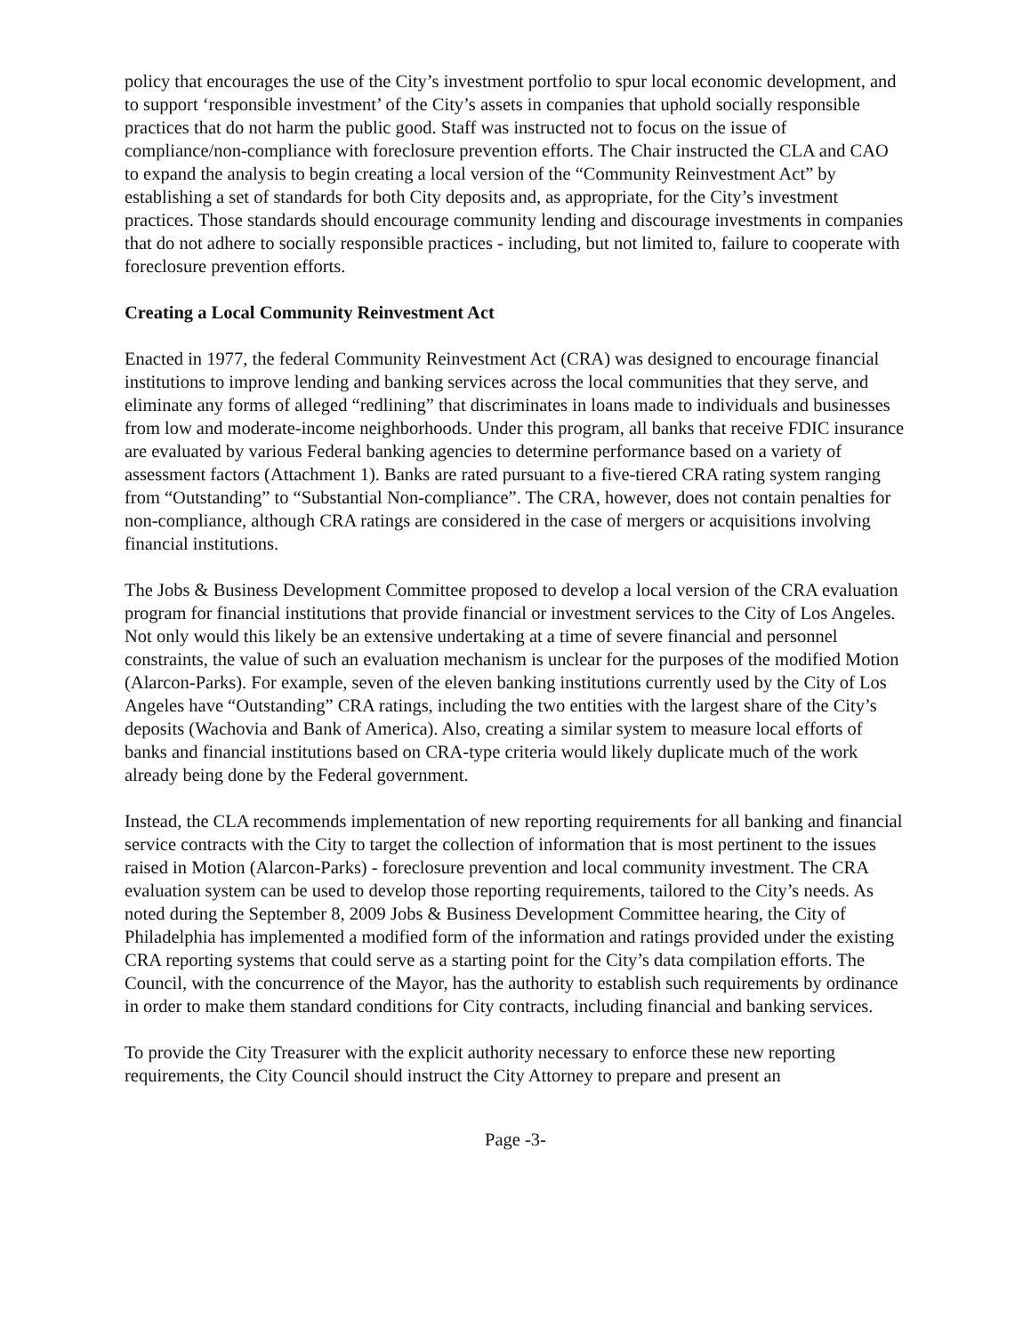policy that encourages the use of the City’s investment portfolio to spur local economic development, and to support ‘responsible investment’ of the City’s assets in companies that uphold socially responsible practices that do not harm the public good. Staff was instructed not to focus on the issue of compliance/non-compliance with foreclosure prevention efforts. The Chair instructed the CLA and CAO to expand the analysis to begin creating a local version of the “Community Reinvestment Act” by establishing a set of standards for both City deposits and, as appropriate, for the City’s investment practices. Those standards should encourage community lending and discourage investments in companies that do not adhere to socially responsible practices - including, but not limited to, failure to cooperate with foreclosure prevention efforts.
Creating a Local Community Reinvestment Act
Enacted in 1977, the federal Community Reinvestment Act (CRA) was designed to encourage financial institutions to improve lending and banking services across the local communities that they serve, and eliminate any forms of alleged “redlining” that discriminates in loans made to individuals and businesses from low and moderate-income neighborhoods. Under this program, all banks that receive FDIC insurance are evaluated by various Federal banking agencies to determine performance based on a variety of assessment factors (Attachment 1). Banks are rated pursuant to a five-tiered CRA rating system ranging from “Outstanding” to “Substantial Non-compliance”. The CRA, however, does not contain penalties for non-compliance, although CRA ratings are considered in the case of mergers or acquisitions involving financial institutions.
The Jobs & Business Development Committee proposed to develop a local version of the CRA evaluation program for financial institutions that provide financial or investment services to the City of Los Angeles. Not only would this likely be an extensive undertaking at a time of severe financial and personnel constraints, the value of such an evaluation mechanism is unclear for the purposes of the modified Motion (Alarcon-Parks). For example, seven of the eleven banking institutions currently used by the City of Los Angeles have “Outstanding” CRA ratings, including the two entities with the largest share of the City’s deposits (Wachovia and Bank of America). Also, creating a similar system to measure local efforts of banks and financial institutions based on CRA-type criteria would likely duplicate much of the work already being done by the Federal government.
Instead, the CLA recommends implementation of new reporting requirements for all banking and financial service contracts with the City to target the collection of information that is most pertinent to the issues raised in Motion (Alarcon-Parks) - foreclosure prevention and local community investment. The CRA evaluation system can be used to develop those reporting requirements, tailored to the City’s needs. As noted during the September 8, 2009 Jobs & Business Development Committee hearing, the City of Philadelphia has implemented a modified form of the information and ratings provided under the existing CRA reporting systems that could serve as a starting point for the City’s data compilation efforts. The Council, with the concurrence of the Mayor, has the authority to establish such requirements by ordinance in order to make them standard conditions for City contracts, including financial and banking services.
To provide the City Treasurer with the explicit authority necessary to enforce these new reporting requirements, the City Council should instruct the City Attorney to prepare and present an
Page -3-